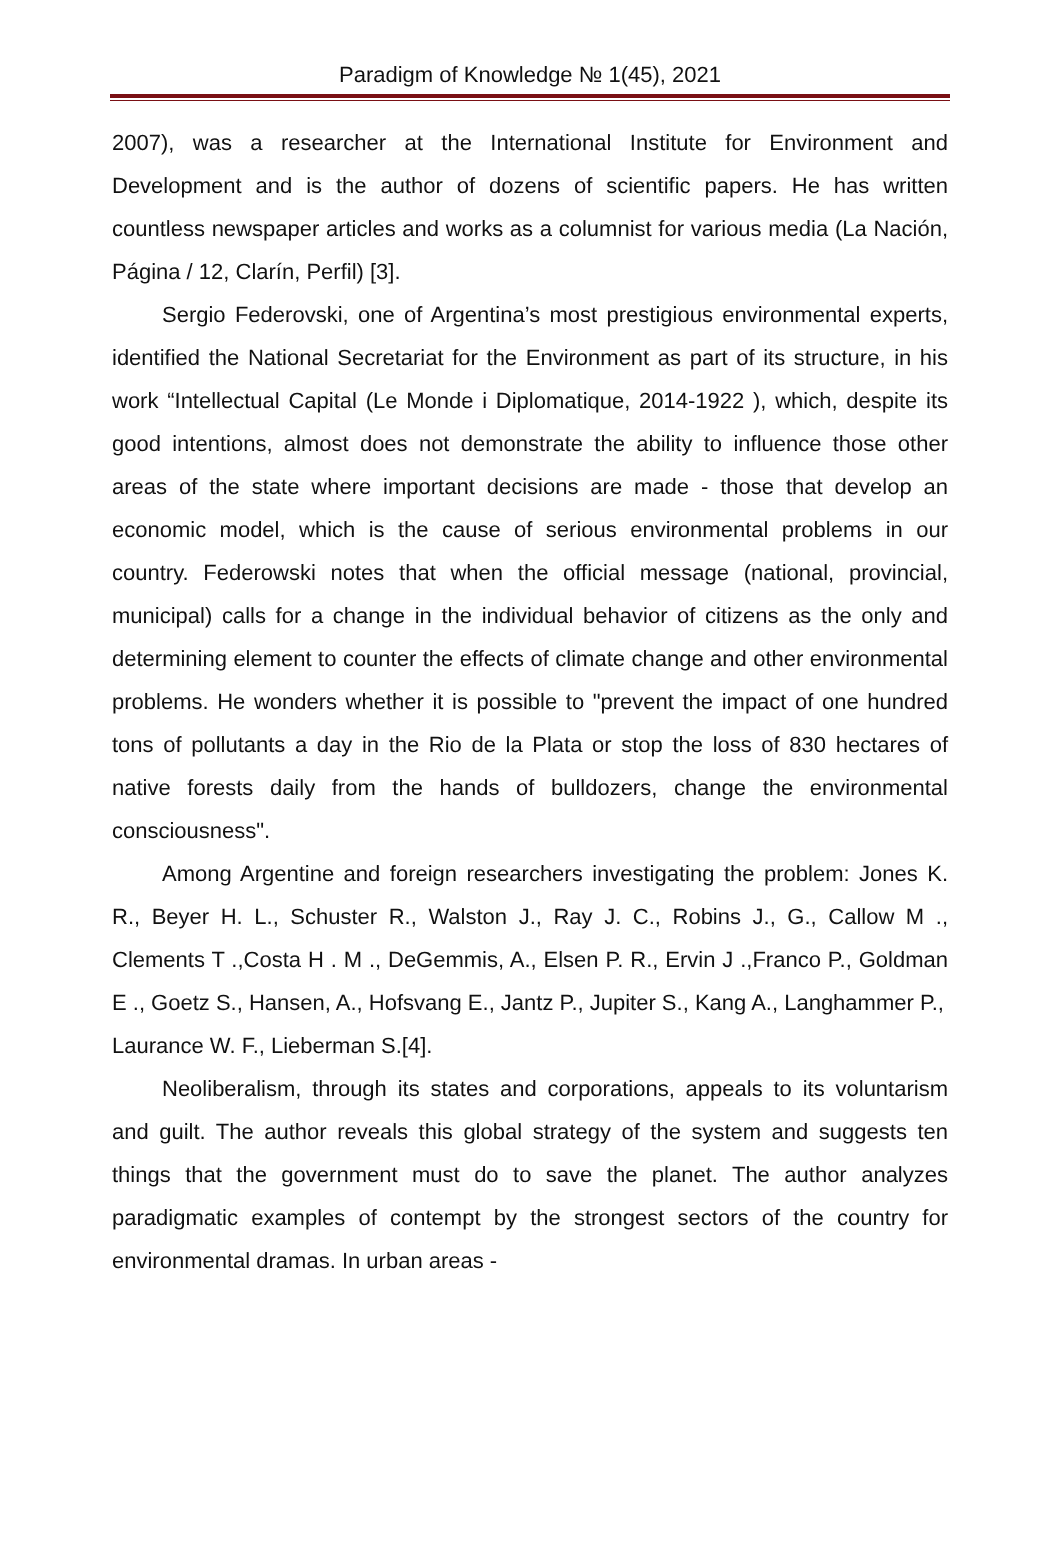Paradigm of Knowledge № 1(45), 2021
2007), was a researcher at the International Institute for Environment and Development and is the author of dozens of scientific papers. He has written countless newspaper articles and works as a columnist for various media (La Nación, Página / 12, Clarín, Perfil) [3].
Sergio Federovski, one of Argentina’s most prestigious environmental experts, identified the National Secretariat for the Environment as part of its structure, in his work “Intellectual Capital (Le Monde i Diplomatique, 2014-1922 ), which, despite its good intentions, almost does not demonstrate the ability to influence those other areas of the state where important decisions are made - those that develop an economic model, which is the cause of serious environmental problems in our country. Federowski notes that when the official message (national, provincial, municipal) calls for a change in the individual behavior of citizens as the only and determining element to counter the effects of climate change and other environmental problems. He wonders whether it is possible to "prevent the impact of one hundred tons of pollutants a day in the Rio de la Plata or stop the loss of 830 hectares of native forests daily from the hands of bulldozers, change the environmental consciousness".
Among Argentine and foreign researchers investigating the problem: Jones K. R., Beyer H. L., Schuster R., Walston J., Ray J. C., Robins J., G., Callow M ., Clements T .,Costa H . M ., DeGemmis, A., Elsen P. R., Ervin J .,Franco P., Goldman E ., Goetz S., Hansen, A., Hofsvang E., Jantz P., Jupiter S., Kang A., Langhammer P.,
Laurance W. F., Lieberman S.[4].
Neoliberalism, through its states and corporations, appeals to its voluntarism and guilt. The author reveals this global strategy of the system and suggests ten things that the government must do to save the planet. The author analyzes paradigmatic examples of contempt by the strongest sectors of the country for environmental dramas. In urban areas -